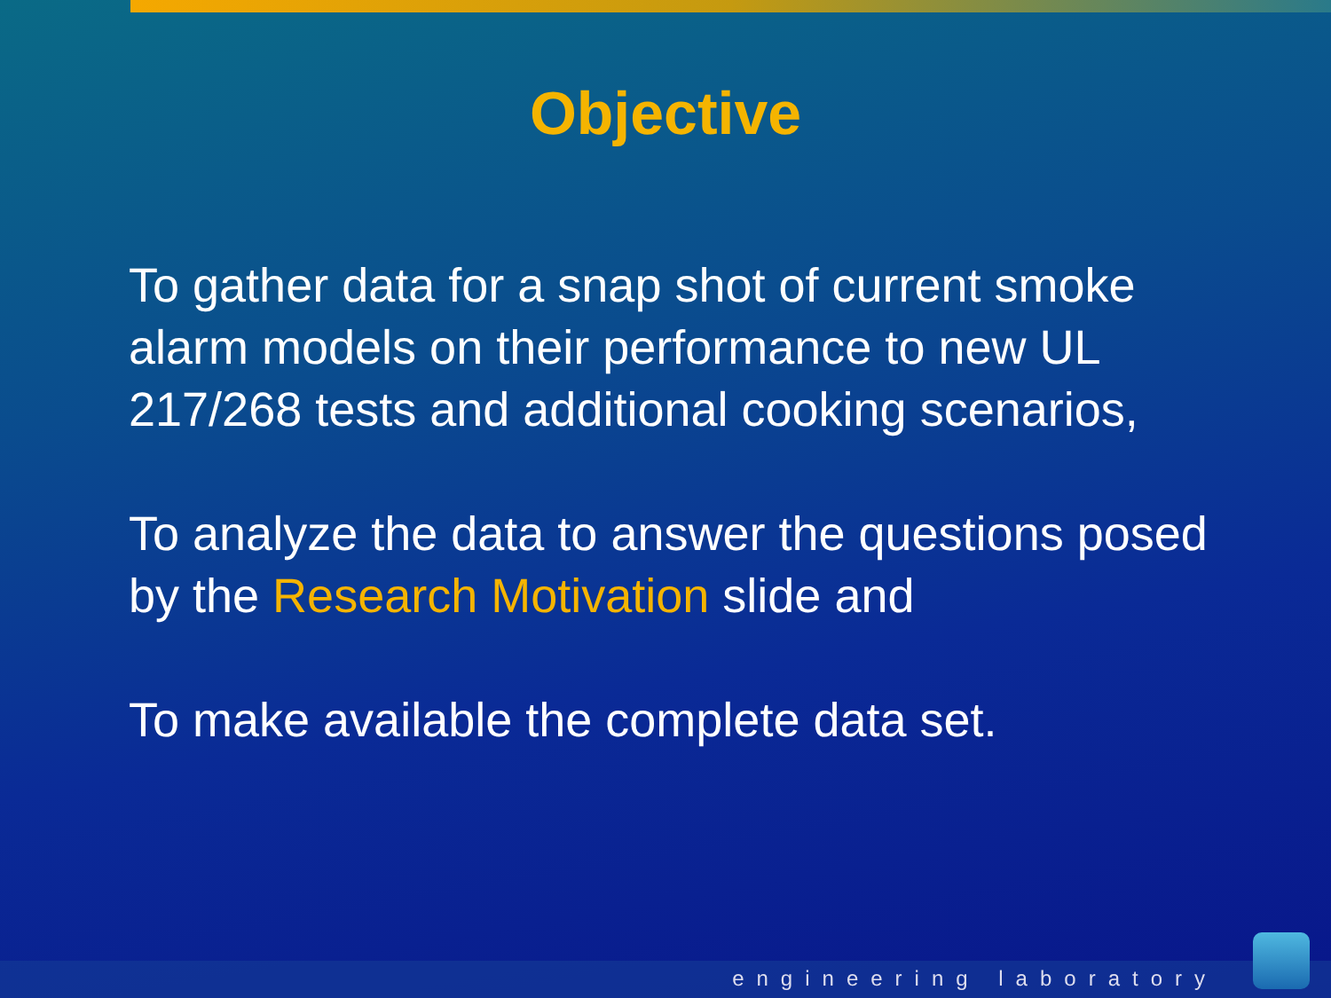Objective
To gather data for a snap shot of current smoke alarm models on their performance to new UL 217/268 tests and additional cooking scenarios,
To analyze the data to answer the questions posed by the Research Motivation slide and
To make available the complete data set.
engineering laboratory